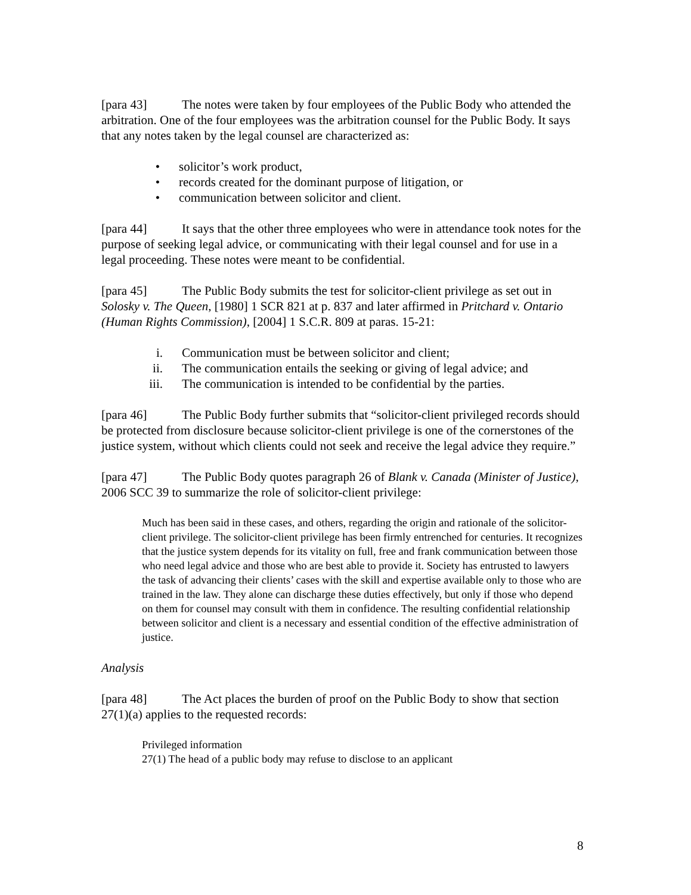[para 43] The notes were taken by four employees of the Public Body who attended the arbitration. One of the four employees was the arbitration counsel for the Public Body. It says that any notes taken by the legal counsel are characterized as:
• solicitor’s work product,
• records created for the dominant purpose of litigation, or
• communication between solicitor and client.
[para 44] It says that the other three employees who were in attendance took notes for the purpose of seeking legal advice, or communicating with their legal counsel and for use in a legal proceeding. These notes were meant to be confidential.
[para 45] The Public Body submits the test for solicitor-client privilege as set out in Solosky v. The Queen, [1980] 1 SCR 821 at p. 837 and later affirmed in Pritchard v. Ontario (Human Rights Commission), [2004] 1 S.C.R. 809 at paras. 15-21:
i. Communication must be between solicitor and client;
ii. The communication entails the seeking or giving of legal advice; and
iii. The communication is intended to be confidential by the parties.
[para 46] The Public Body further submits that “solicitor-client privileged records should be protected from disclosure because solicitor-client privilege is one of the cornerstones of the justice system, without which clients could not seek and receive the legal advice they require.”
[para 47] The Public Body quotes paragraph 26 of Blank v. Canada (Minister of Justice), 2006 SCC 39 to summarize the role of solicitor-client privilege:
Much has been said in these cases, and others, regarding the origin and rationale of the solicitor-client privilege. The solicitor-client privilege has been firmly entrenched for centuries. It recognizes that the justice system depends for its vitality on full, free and frank communication between those who need legal advice and those who are best able to provide it. Society has entrusted to lawyers the task of advancing their clients’ cases with the skill and expertise available only to those who are trained in the law. They alone can discharge these duties effectively, but only if those who depend on them for counsel may consult with them in confidence. The resulting confidential relationship between solicitor and client is a necessary and essential condition of the effective administration of justice.
Analysis
[para 48] The Act places the burden of proof on the Public Body to show that section 27(1)(a) applies to the requested records:
Privileged information
27(1) The head of a public body may refuse to disclose to an applicant
8